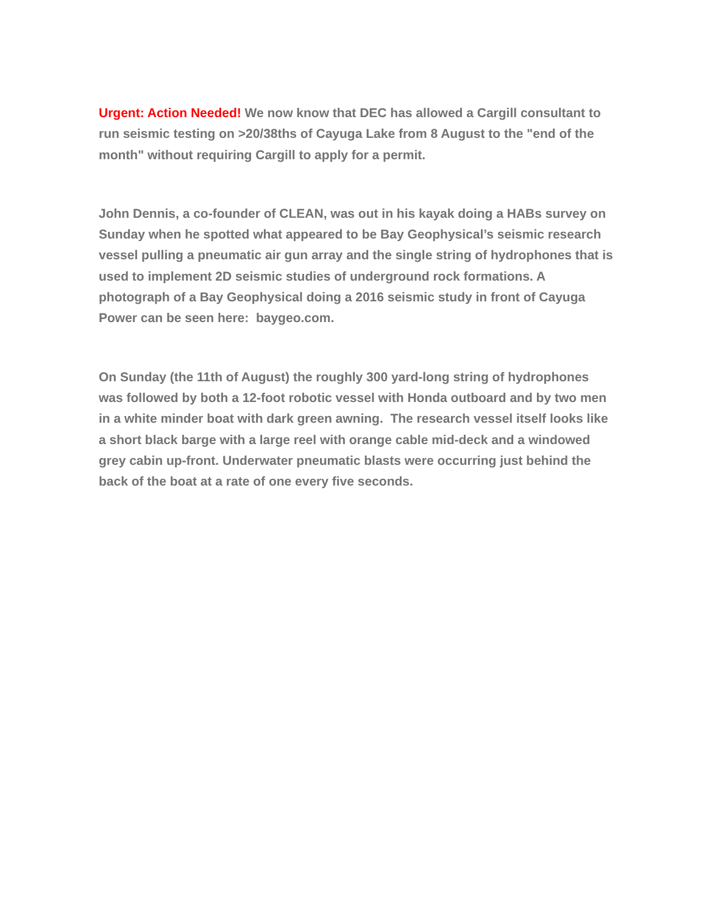Urgent: Action Needed! We now know that DEC has allowed a Cargill consultant to run seismic testing on >20/38ths of Cayuga Lake from 8 August to the "end of the month" without requiring Cargill to apply for a permit.
John Dennis, a co-founder of CLEAN, was out in his kayak doing a HABs survey on Sunday when he spotted what appeared to be Bay Geophysical’s seismic research vessel pulling a pneumatic air gun array and the single string of hydrophones that is used to implement 2D seismic studies of underground rock formations. A photograph of a Bay Geophysical doing a 2016 seismic study in front of Cayuga Power can be seen here: baygeo.com.
On Sunday (the 11th of August) the roughly 300 yard-long string of hydrophones was followed by both a 12-foot robotic vessel with Honda outboard and by two men in a white minder boat with dark green awning. The research vessel itself looks like a short black barge with a large reel with orange cable mid-deck and a windowed grey cabin up-front. Underwater pneumatic blasts were occurring just behind the back of the boat at a rate of one every five seconds.